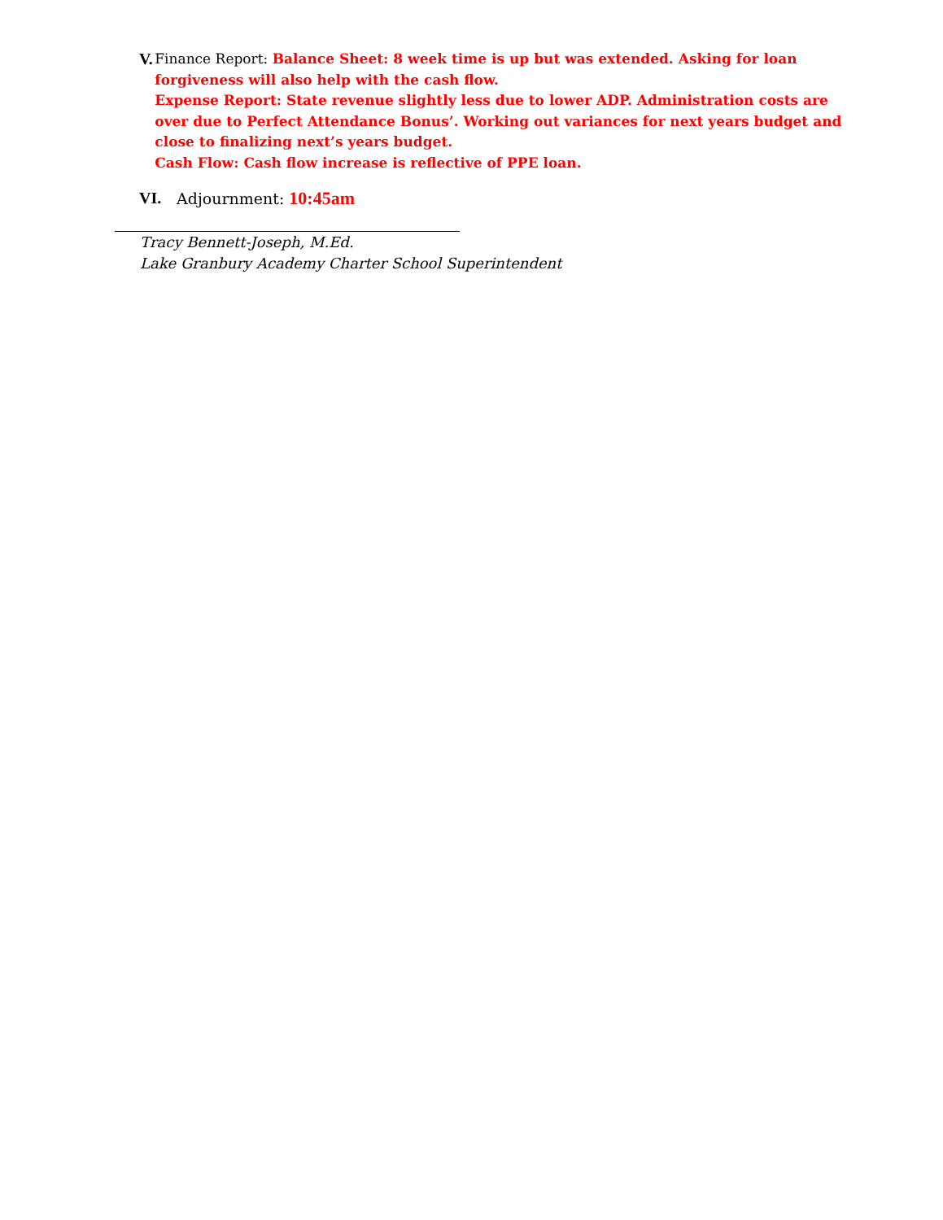V.
Finance Report: Balance Sheet: 8 week time is up but was extended. Asking for loan forgiveness will also help with the cash flow.
Expense Report: State revenue slightly less due to lower ADP. Administration costs are over due to Perfect Attendance Bonus’. Working out variances for next years budget and close to finalizing next’s years budget.
Cash Flow: Cash flow increase is reflective of PPE loan.
VI. Adjournment: 10:45am
Tracy Bennett-Joseph, M.Ed.
Lake Granbury Academy Charter School Superintendent